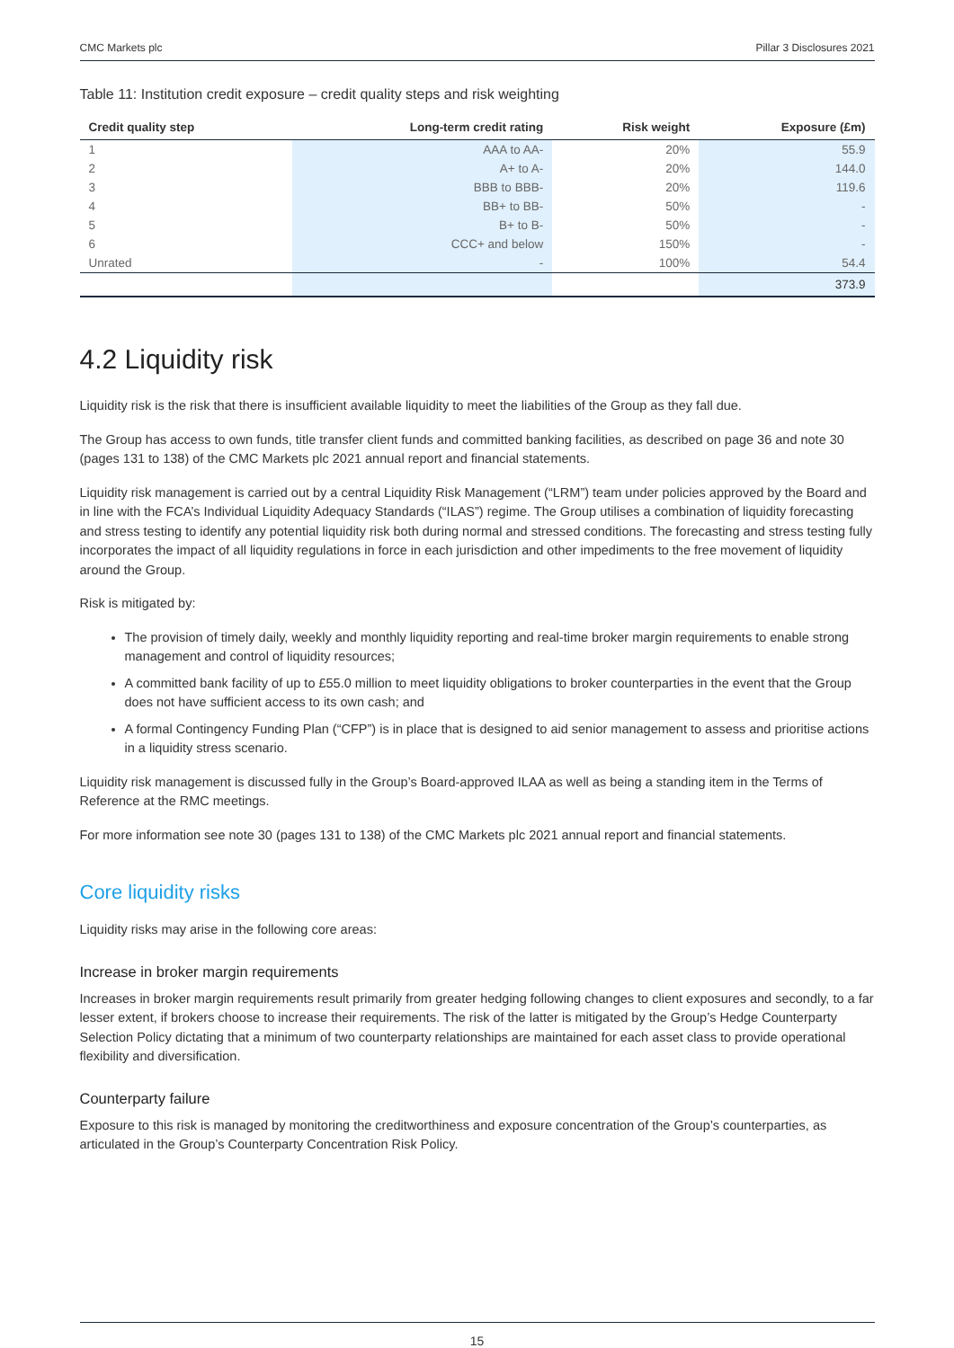CMC Markets plc Pillar 3 Disclosures 2021
Table 11: Institution credit exposure – credit quality steps and risk weighting
| Credit quality step | Long-term credit rating | Risk weight | Exposure (£m) |
| --- | --- | --- | --- |
| 1 | AAA to AA- | 20% | 55.9 |
| 2 | A+ to A- | 20% | 144.0 |
| 3 | BBB to BBB- | 20% | 119.6 |
| 4 | BB+ to BB- | 50% | - |
| 5 | B+ to B- | 50% | - |
| 6 | CCC+ and below | 150% | - |
| Unrated | - | 100% | 54.4 |
| | | | 373.9 |
4.2 Liquidity risk
Liquidity risk is the risk that there is insufficient available liquidity to meet the liabilities of the Group as they fall due.
The Group has access to own funds, title transfer client funds and committed banking facilities, as described on page 36 and note 30 (pages 131 to 138) of the CMC Markets plc 2021 annual report and financial statements.
Liquidity risk management is carried out by a central Liquidity Risk Management (“LRM”) team under policies approved by the Board and in line with the FCA’s Individual Liquidity Adequacy Standards (“ILAS”) regime. The Group utilises a combination of liquidity forecasting and stress testing to identify any potential liquidity risk both during normal and stressed conditions. The forecasting and stress testing fully incorporates the impact of all liquidity regulations in force in each jurisdiction and other impediments to the free movement of liquidity around the Group.
Risk is mitigated by:
The provision of timely daily, weekly and monthly liquidity reporting and real-time broker margin requirements to enable strong management and control of liquidity resources;
A committed bank facility of up to £55.0 million to meet liquidity obligations to broker counterparties in the event that the Group does not have sufficient access to its own cash; and
A formal Contingency Funding Plan (“CFP”) is in place that is designed to aid senior management to assess and prioritise actions in a liquidity stress scenario.
Liquidity risk management is discussed fully in the Group’s Board-approved ILAA as well as being a standing item in the Terms of Reference at the RMC meetings.
For more information see note 30 (pages 131 to 138) of the CMC Markets plc 2021 annual report and financial statements.
Core liquidity risks
Liquidity risks may arise in the following core areas:
Increase in broker margin requirements
Increases in broker margin requirements result primarily from greater hedging following changes to client exposures and secondly, to a far lesser extent, if brokers choose to increase their requirements. The risk of the latter is mitigated by the Group’s Hedge Counterparty Selection Policy dictating that a minimum of two counterparty relationships are maintained for each asset class to provide operational flexibility and diversification.
Counterparty failure
Exposure to this risk is managed by monitoring the creditworthiness and exposure concentration of the Group’s counterparties, as articulated in the Group’s Counterparty Concentration Risk Policy.
15